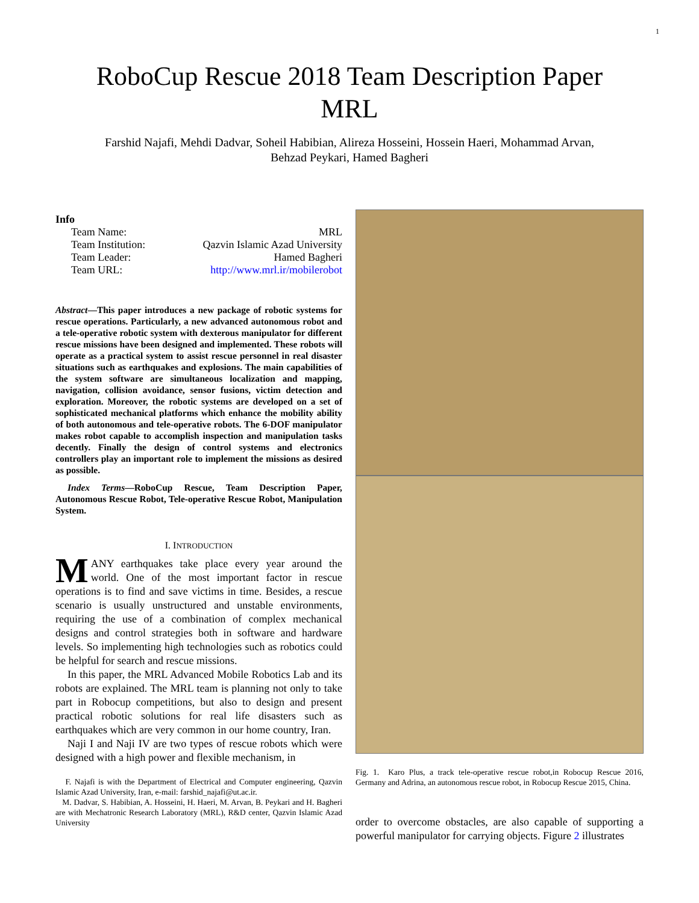1
RoboCup Rescue 2018 Team Description Paper
MRL
Farshid Najafi, Mehdi Dadvar, Soheil Habibian, Alireza Hosseini, Hossein Haeri, Mohammad Arvan,
Behzad Peykari, Hamed Bagheri
Info
| Team Name: | MRL |
| Team Institution: | Qazvin Islamic Azad University |
| Team Leader: | Hamed Bagheri |
| Team URL: | http://www.mrl.ir/mobilerobot |
Abstract—This paper introduces a new package of robotic systems for rescue operations. Particularly, a new advanced autonomous robot and a tele-operative robotic system with dexterous manipulator for different rescue missions have been designed and implemented. These robots will operate as a practical system to assist rescue personnel in real disaster situations such as earthquakes and explosions. The main capabilities of the system software are simultaneous localization and mapping, navigation, collision avoidance, sensor fusions, victim detection and exploration. Moreover, the robotic systems are developed on a set of sophisticated mechanical platforms which enhance the mobility ability of both autonomous and tele-operative robots. The 6-DOF manipulator makes robot capable to accomplish inspection and manipulation tasks decently. Finally the design of control systems and electronics controllers play an important role to implement the missions as desired as possible.
Index Terms—RoboCup Rescue, Team Description Paper, Autonomous Rescue Robot, Tele-operative Rescue Robot, Manipulation System.
I. INTRODUCTION
MANY earthquakes take place every year around the world. One of the most important factor in rescue operations is to find and save victims in time. Besides, a rescue scenario is usually unstructured and unstable environments, requiring the use of a combination of complex mechanical designs and control strategies both in software and hardware levels. So implementing high technologies such as robotics could be helpful for search and rescue missions.
In this paper, the MRL Advanced Mobile Robotics Lab and its robots are explained. The MRL team is planning not only to take part in Robocup competitions, but also to design and present practical robotic solutions for real life disasters such as earthquakes which are very common in our home country, Iran.
Naji I and Naji IV are two types of rescue robots which were designed with a high power and flexible mechanism, in
F. Najafi is with the Department of Electrical and Computer engineering, Qazvin Islamic Azad University, Iran, e-mail: farshid_najafi@ut.ac.ir.
M. Dadvar, S. Habibian, A. Hosseini, H. Haeri, M. Arvan, B. Peykari and H. Bagheri are with Mechatronic Research Laboratory (MRL), R&D center, Qazvin Islamic Azad University
Fig. 1. Karo Plus, a track tele-operative rescue robot,in Robocup Rescue 2016, Germany and Adrina, an autonomous rescue robot, in Robocup Rescue 2015, China.
order to overcome obstacles, are also capable of supporting a powerful manipulator for carrying objects. Figure 2 illustrates